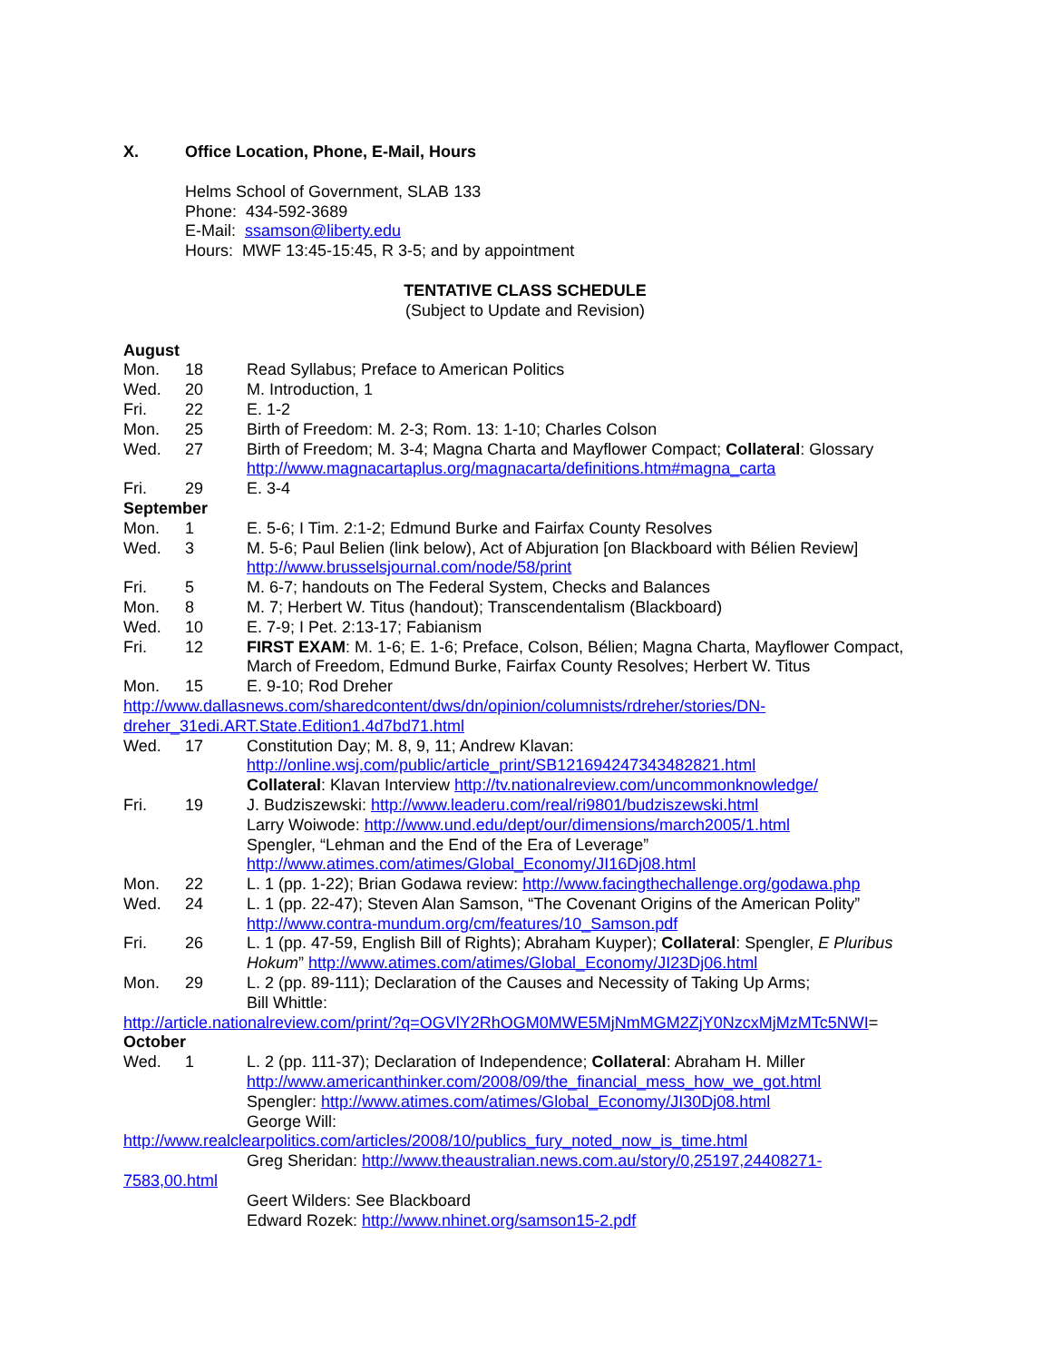X. Office Location, Phone, E-Mail, Hours
Helms School of Government, SLAB 133
Phone: 434-592-3689
E-Mail: ssamson@liberty.edu
Hours: MWF 13:45-15:45, R 3-5; and by appointment
TENTATIVE CLASS SCHEDULE
(Subject to Update and Revision)
August
Mon. 18 Read Syllabus; Preface to American Politics
Wed. 20 M. Introduction, 1
Fri. 22 E. 1-2
Mon. 25 Birth of Freedom: M. 2-3; Rom. 13: 1-10; Charles Colson
Wed. 27 Birth of Freedom; M. 3-4; Magna Charta and Mayflower Compact; Collateral: Glossary http://www.magnacartaplus.org/magnacarta/definitions.htm#magna_carta
Fri. 29 E. 3-4
September
Mon. 1 E. 5-6; I Tim. 2:1-2; Edmund Burke and Fairfax County Resolves
Wed. 3 M. 5-6; Paul Belien (link below), Act of Abjuration [on Blackboard with Bélien Review] http://www.brusselsjournal.com/node/58/print
Fri. 5 M. 6-7; handouts on The Federal System, Checks and Balances
Mon. 8 M. 7; Herbert W. Titus (handout); Transcendentalism (Blackboard)
Wed. 10 E. 7-9; I Pet. 2:13-17; Fabianism
Fri. 12 FIRST EXAM: M. 1-6; E. 1-6; Preface, Colson, Bélien; Magna Charta, Mayflower Compact, March of Freedom, Edmund Burke, Fairfax County Resolves; Herbert W. Titus
Mon. 15 E. 9-10; Rod Dreher
http://www.dallasnews.com/sharedcontent/dws/dn/opinion/columnists/rdreher/stories/DN-
dreher_31edi.ART.State.Edition1.4d7bd71.html
Wed. 17 Constitution Day; M. 8, 9, 11; Andrew Klavan:
http://online.wsj.com/public/article_print/SB121694247343482821.html
Collateral: Klavan Interview http://tv.nationalreview.com/uncommonknowledge/
Fri. 19 J. Budziszewski: http://www.leaderu.com/real/ri9801/budziszewski.html
Larry Woiwode: http://www.und.edu/dept/our/dimensions/march2005/1.html
Spengler, “Lehman and the End of the Era of Leverage”
http://www.atimes.com/atimes/Global_Economy/JI16Dj08.html
Mon. 22 L. 1 (pp. 1-22); Brian Godawa review: http://www.facingthechallenge.org/godawa.php
Wed. 24 L. 1 (pp. 22-47); Steven Alan Samson, “The Covenant Origins of the American Polity” http://www.contra-mundum.org/cm/features/10_Samson.pdf
Fri. 26 L. 1 (pp. 47-59, English Bill of Rights); Abraham Kuyper); Collateral: Spengler, E Pluribus Hokum” http://www.atimes.com/atimes/Global_Economy/JI23Dj06.html
Mon. 29 L. 2 (pp. 89-111); Declaration of the Causes and Necessity of Taking Up Arms;
Bill Whittle:
http://article.nationalreview.com/print/?q=OGVlY2RhOGM0MWE5MjNmMGM2ZjY0NzcxMjMzMTc5NWI=
October
Wed. 1 L. 2 (pp. 111-37); Declaration of Independence; Collateral: Abraham H. Miller
http://www.americanthinker.com/2008/09/the_financial_mess_how_we_got.html
Spengler: http://www.atimes.com/atimes/Global_Economy/JI30Dj08.html
George Will:
http://www.realclearpolitics.com/articles/2008/10/publics_fury_noted_now_is_time.html
Greg Sheridan: http://www.theaustralian.news.com.au/story/0,25197,24408271-
7583,00.html
Geert Wilders: See Blackboard
Edward Rozek: http://www.nhinet.org/samson15-2.pdf